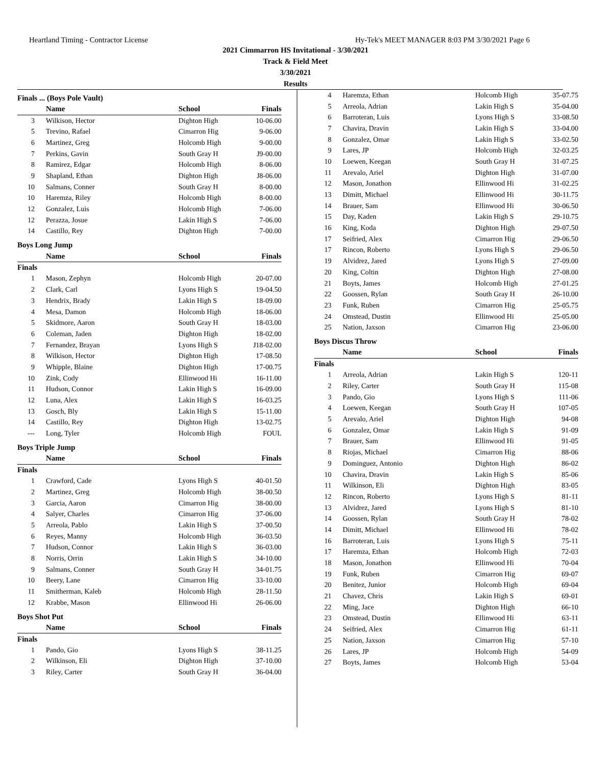Heartland Timing - Contractor License Hy-Tek's MEET MANAGER 8:03 PM 3/30/2021 Page 6
2021 Cimmarron HS Invitational - 3/30/2021
Track & Field Meet
3/30/2021
Results
Finals ... (Boys Pole Vault)
| | Name | School | Finals |
| --- | --- | --- | --- |
| 3 | Wilkison, Hector | Dighton High | 10-06.00 |
| 5 | Trevino, Rafael | Cimarron Hig | 9-06.00 |
| 6 | Martinez, Greg | Holcomb High | 9-00.00 |
| 7 | Perkins, Gavin | South Gray H | J9-00.00 |
| 8 | Ramirez, Edgar | Holcomb High | 8-06.00 |
| 9 | Shapland, Ethan | Dighton High | J8-06.00 |
| 10 | Salmans, Conner | South Gray H | 8-00.00 |
| 10 | Haremza, Riley | Holcomb High | 8-00.00 |
| 12 | Gonzalez, Luis | Holcomb High | 7-06.00 |
| 12 | Perazza, Josue | Lakin High S | 7-06.00 |
| 14 | Castillo, Rey | Dighton High | 7-00.00 |
Boys Long Jump
| | Name | School | Finals |
| --- | --- | --- | --- |
| Finals | | | |
| 1 | Mason, Zephyn | Holcomb High | 20-07.00 |
| 2 | Clark, Carl | Lyons High S | 19-04.50 |
| 3 | Hendrix, Brady | Lakin High S | 18-09.00 |
| 4 | Mesa, Damon | Holcomb High | 18-06.00 |
| 5 | Skidmore, Aaron | South Gray H | 18-03.00 |
| 6 | Coleman, Jaden | Dighton High | 18-02.00 |
| 7 | Fernandez, Brayan | Lyons High S | J18-02.00 |
| 8 | Wilkison, Hector | Dighton High | 17-08.50 |
| 9 | Whipple, Blaine | Dighton High | 17-00.75 |
| 10 | Zink, Cody | Ellinwood Hi | 16-11.00 |
| 11 | Hudson, Connor | Lakin High S | 16-09.00 |
| 12 | Luna, Alex | Lakin High S | 16-03.25 |
| 13 | Gosch, Bly | Lakin High S | 15-11.00 |
| 14 | Castillo, Rey | Dighton High | 13-02.75 |
| --- | Long, Tyler | Holcomb High | FOUL |
Boys Triple Jump
| | Name | School | Finals |
| --- | --- | --- | --- |
| Finals | | | |
| 1 | Crawford, Cade | Lyons High S | 40-01.50 |
| 2 | Martinez, Greg | Holcomb High | 38-00.50 |
| 3 | Garcia, Aaron | Cimarron Hig | 38-00.00 |
| 4 | Salyer, Charles | Cimarron Hig | 37-06.00 |
| 5 | Arreola, Pablo | Lakin High S | 37-00.50 |
| 6 | Reyes, Manny | Holcomb High | 36-03.50 |
| 7 | Hudson, Connor | Lakin High S | 36-03.00 |
| 8 | Norris, Orrin | Lakin High S | 34-10.00 |
| 9 | Salmans, Conner | South Gray H | 34-01.75 |
| 10 | Beery, Lane | Cimarron Hig | 33-10.00 |
| 11 | Smitherman, Kaleb | Holcomb High | 28-11.50 |
| 12 | Krabbe, Mason | Ellinwood Hi | 26-06.00 |
Boys Shot Put
| | Name | School | Finals |
| --- | --- | --- | --- |
| Finals | | | |
| 1 | Pando, Gio | Lyons High S | 38-11.25 |
| 2 | Wilkinson, Eli | Dighton High | 37-10.00 |
| 3 | Riley, Carter | South Gray H | 36-04.00 |
| 4 | Haremza, Ethan | Holcomb High | 35-07.75 |
| 5 | Arreola, Adrian | Lakin High S | 35-04.00 |
| 6 | Barroteran, Luis | Lyons High S | 33-08.50 |
| 7 | Chavira, Dravin | Lakin High S | 33-04.00 |
| 8 | Gonzalez, Omar | Lakin High S | 33-02.50 |
| 9 | Lares, JP | Holcomb High | 32-03.25 |
| 10 | Loewen, Keegan | South Gray H | 31-07.25 |
| 11 | Arevalo, Ariel | Dighton High | 31-07.00 |
| 12 | Mason, Jonathon | Ellinwood Hi | 31-02.25 |
| 13 | Dimitt, Michael | Ellinwood Hi | 30-11.75 |
| 14 | Brauer, Sam | Ellinwood Hi | 30-06.50 |
| 15 | Day, Kaden | Lakin High S | 29-10.75 |
| 16 | King, Koda | Dighton High | 29-07.50 |
| 17 | Seifried, Alex | Cimarron Hig | 29-06.50 |
| 17 | Rincon, Roberto | Lyons High S | 29-06.50 |
| 19 | Alvidrez, Jared | Lyons High S | 27-09.00 |
| 20 | King, Coltin | Dighton High | 27-08.00 |
| 21 | Boyts, James | Holcomb High | 27-01.25 |
| 22 | Goossen, Rylan | South Gray H | 26-10.00 |
| 23 | Funk, Ruben | Cimarron Hig | 25-05.75 |
| 24 | Omstead, Dustin | Ellinwood Hi | 25-05.00 |
| 25 | Nation, Jaxson | Cimarron Hig | 23-06.00 |
Boys Discus Throw
| | Name | School | Finals |
| --- | --- | --- | --- |
| Finals | | | |
| 1 | Arreola, Adrian | Lakin High S | 120-11 |
| 2 | Riley, Carter | South Gray H | 115-08 |
| 3 | Pando, Gio | Lyons High S | 111-06 |
| 4 | Loewen, Keegan | South Gray H | 107-05 |
| 5 | Arevalo, Ariel | Dighton High | 94-08 |
| 6 | Gonzalez, Omar | Lakin High S | 91-09 |
| 7 | Brauer, Sam | Ellinwood Hi | 91-05 |
| 8 | Riojas, Michael | Cimarron Hig | 88-06 |
| 9 | Dominguez, Antonio | Dighton High | 86-02 |
| 10 | Chavira, Dravin | Lakin High S | 85-06 |
| 11 | Wilkinson, Eli | Dighton High | 83-05 |
| 12 | Rincon, Roberto | Lyons High S | 81-11 |
| 13 | Alvidrez, Jared | Lyons High S | 81-10 |
| 14 | Goossen, Rylan | South Gray H | 78-02 |
| 14 | Dimitt, Michael | Ellinwood Hi | 78-02 |
| 16 | Barroteran, Luis | Lyons High S | 75-11 |
| 17 | Haremza, Ethan | Holcomb High | 72-03 |
| 18 | Mason, Jonathon | Ellinwood Hi | 70-04 |
| 19 | Funk, Ruben | Cimarron Hig | 69-07 |
| 20 | Benitez, Junior | Holcomb High | 69-04 |
| 21 | Chavez, Chris | Lakin High S | 69-01 |
| 22 | Ming, Jace | Dighton High | 66-10 |
| 23 | Omstead, Dustin | Ellinwood Hi | 63-11 |
| 24 | Seifried, Alex | Cimarron Hig | 61-11 |
| 25 | Nation, Jaxson | Cimarron Hig | 57-10 |
| 26 | Lares, JP | Holcomb High | 54-09 |
| 27 | Boyts, James | Holcomb High | 53-04 |